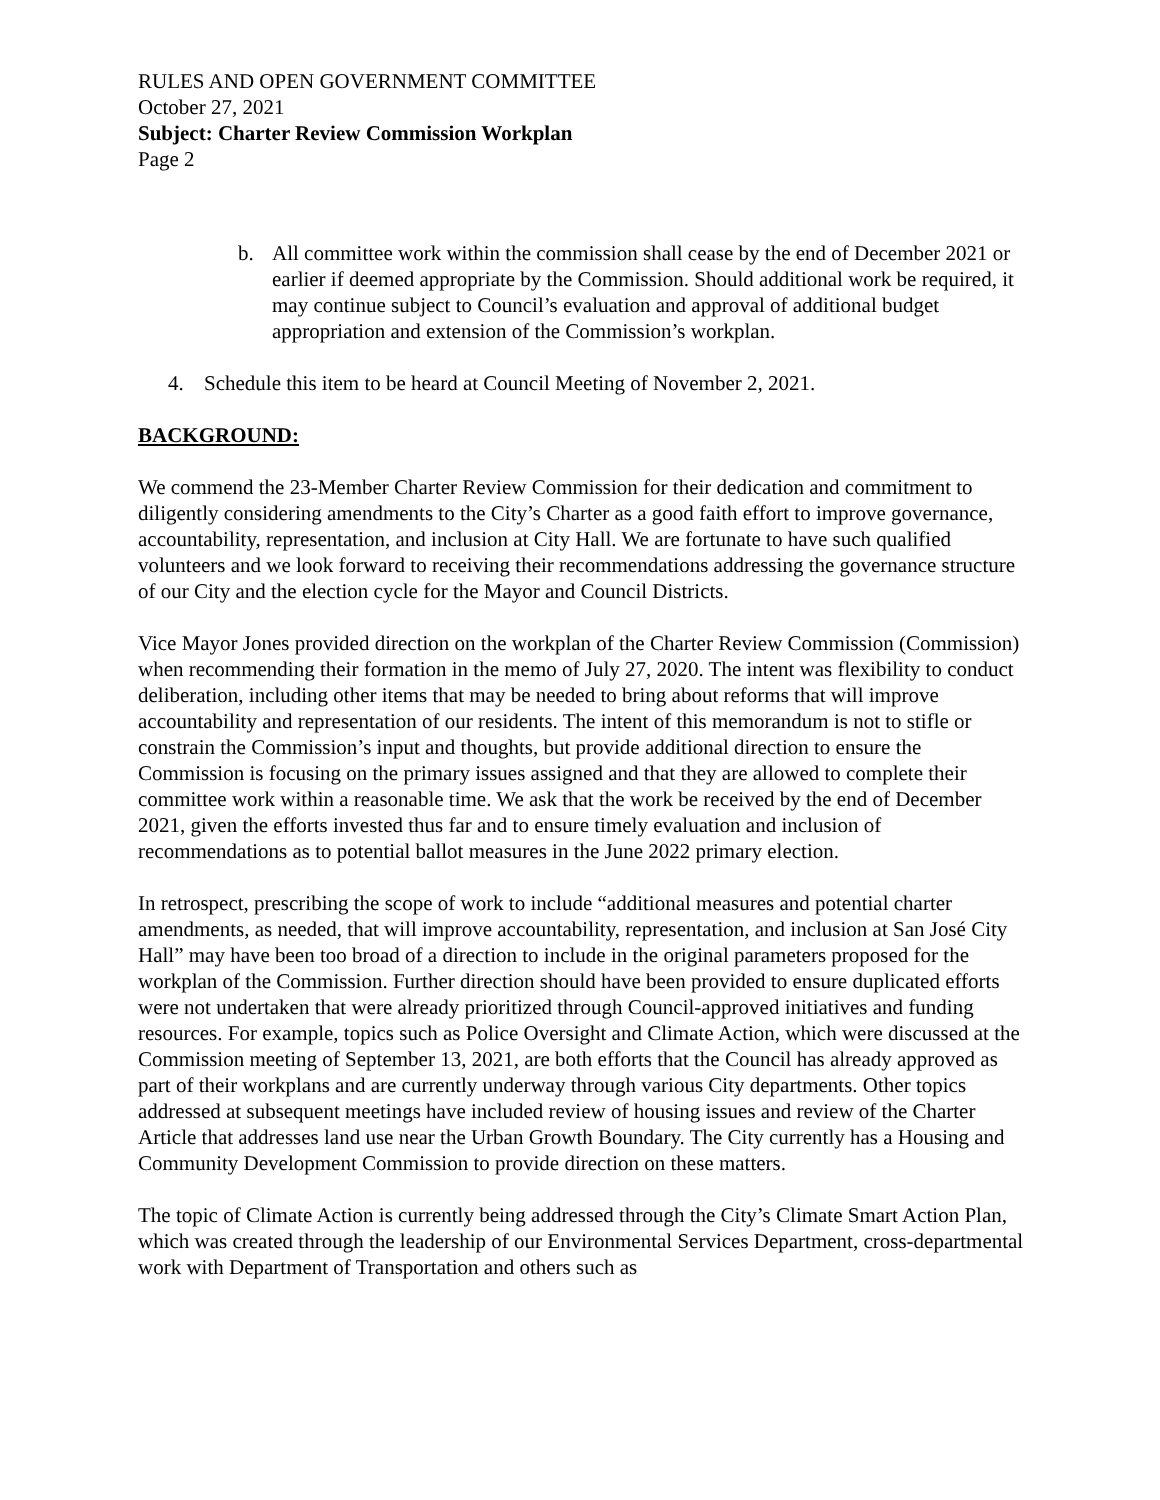RULES AND OPEN GOVERNMENT COMMITTEE
October 27, 2021
Subject: Charter Review Commission Workplan
Page 2
b. All committee work within the commission shall cease by the end of December 2021 or earlier if deemed appropriate by the Commission. Should additional work be required, it may continue subject to Council’s evaluation and approval of additional budget appropriation and extension of the Commission’s workplan.
4. Schedule this item to be heard at Council Meeting of November 2, 2021.
BACKGROUND:
We commend the 23-Member Charter Review Commission for their dedication and commitment to diligently considering amendments to the City’s Charter as a good faith effort to improve governance, accountability, representation, and inclusion at City Hall. We are fortunate to have such qualified volunteers and we look forward to receiving their recommendations addressing the governance structure of our City and the election cycle for the Mayor and Council Districts.
Vice Mayor Jones provided direction on the workplan of the Charter Review Commission (Commission) when recommending their formation in the memo of July 27, 2020. The intent was flexibility to conduct deliberation, including other items that may be needed to bring about reforms that will improve accountability and representation of our residents. The intent of this memorandum is not to stifle or constrain the Commission’s input and thoughts, but provide additional direction to ensure the Commission is focusing on the primary issues assigned and that they are allowed to complete their committee work within a reasonable time. We ask that the work be received by the end of December 2021, given the efforts invested thus far and to ensure timely evaluation and inclusion of recommendations as to potential ballot measures in the June 2022 primary election.
In retrospect, prescribing the scope of work to include “additional measures and potential charter amendments, as needed, that will improve accountability, representation, and inclusion at San José City Hall” may have been too broad of a direction to include in the original parameters proposed for the workplan of the Commission. Further direction should have been provided to ensure duplicated efforts were not undertaken that were already prioritized through Council-approved initiatives and funding resources. For example, topics such as Police Oversight and Climate Action, which were discussed at the Commission meeting of September 13, 2021, are both efforts that the Council has already approved as part of their workplans and are currently underway through various City departments. Other topics addressed at subsequent meetings have included review of housing issues and review of the Charter Article that addresses land use near the Urban Growth Boundary. The City currently has a Housing and Community Development Commission to provide direction on these matters.
The topic of Climate Action is currently being addressed through the City’s Climate Smart Action Plan, which was created through the leadership of our Environmental Services Department, cross-departmental work with Department of Transportation and others such as